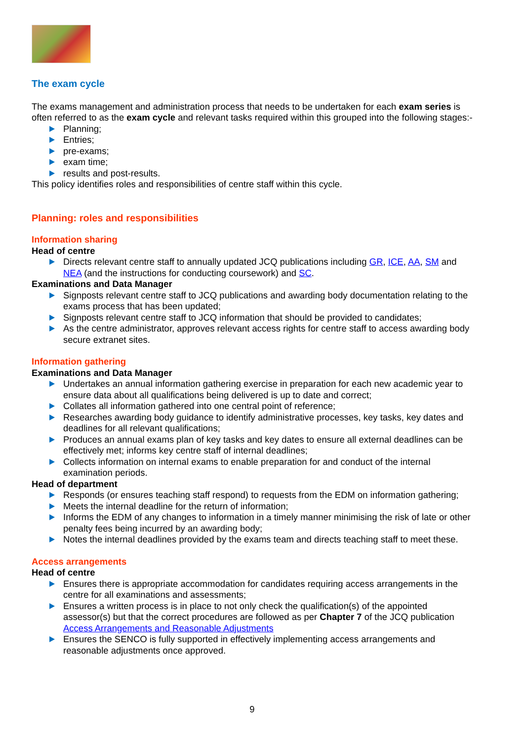The exam cycle
The exams management and administration process that needs to be undertaken for each exam series is often referred to as the exam cycle and relevant tasks required within this grouped into the following stages:-
Planning;
Entries;
pre-exams;
exam time;
results and post-results.
This policy identifies roles and responsibilities of centre staff within this cycle.
Planning: roles and responsibilities
Information sharing
Head of centre
Directs relevant centre staff to annually updated JCQ publications including GR, ICE, AA, SM and NEA (and the instructions for conducting coursework) and SC.
Examinations and Data Manager
Signposts relevant centre staff to JCQ publications and awarding body documentation relating to the exams process that has been updated;
Signposts relevant centre staff to JCQ information that should be provided to candidates;
As the centre administrator, approves relevant access rights for centre staff to access awarding body secure extranet sites.
Information gathering
Examinations and Data Manager
Undertakes an annual information gathering exercise in preparation for each new academic year to ensure data about all qualifications being delivered is up to date and correct;
Collates all information gathered into one central point of reference;
Researches awarding body guidance to identify administrative processes, key tasks, key dates and deadlines for all relevant qualifications;
Produces an annual exams plan of key tasks and key dates to ensure all external deadlines can be effectively met; informs key centre staff of internal deadlines;
Collects information on internal exams to enable preparation for and conduct of the internal examination periods.
Head of department
Responds (or ensures teaching staff respond) to requests from the EDM on information gathering;
Meets the internal deadline for the return of information;
Informs the EDM of any changes to information in a timely manner minimising the risk of late or other penalty fees being incurred by an awarding body;
Notes the internal deadlines provided by the exams team and directs teaching staff to meet these.
Access arrangements
Head of centre
Ensures there is appropriate accommodation for candidates requiring access arrangements in the centre for all examinations and assessments;
Ensures a written process is in place to not only check the qualification(s) of the appointed assessor(s) but that the correct procedures are followed as per Chapter 7 of the JCQ publication Access Arrangements and Reasonable Adjustments
Ensures the SENCO is fully supported in effectively implementing access arrangements and reasonable adjustments once approved.
9